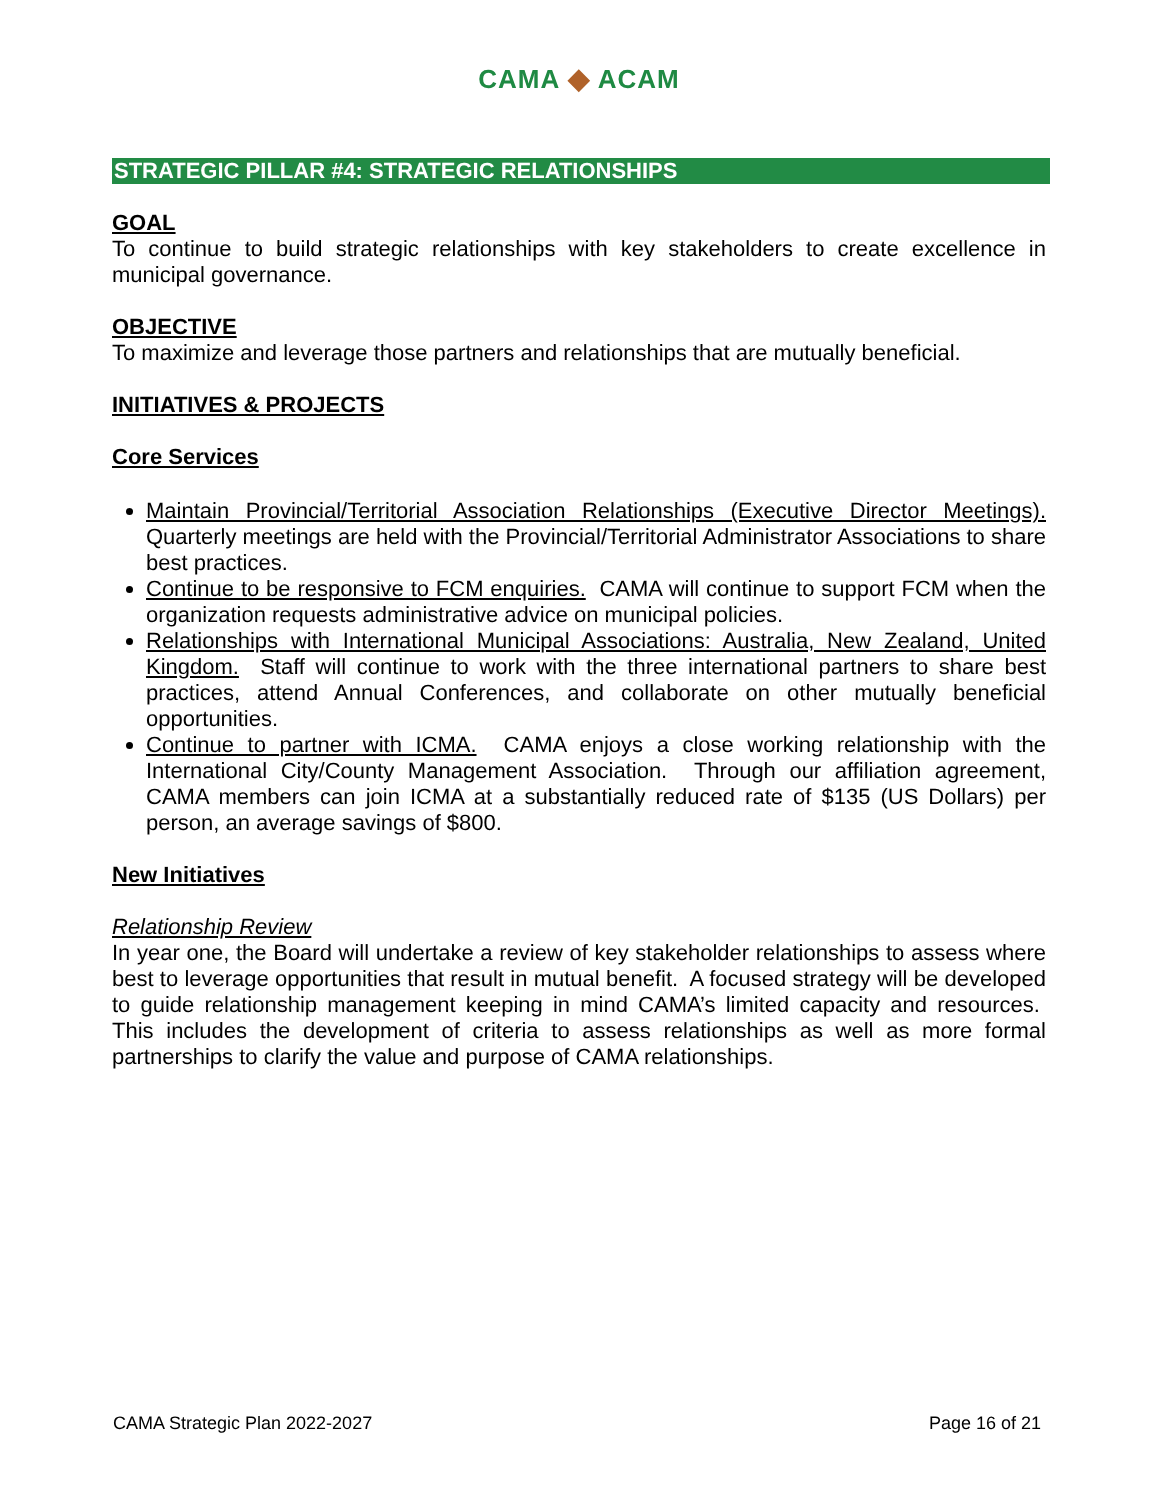CAMA ◆ ACAM
STRATEGIC PILLAR #4: STRATEGIC RELATIONSHIPS
GOAL
To continue to build strategic relationships with key stakeholders to create excellence in municipal governance.
OBJECTIVE
To maximize and leverage those partners and relationships that are mutually beneficial.
INITIATIVES & PROJECTS
Core Services
Maintain Provincial/Territorial Association Relationships (Executive Director Meetings). Quarterly meetings are held with the Provincial/Territorial Administrator Associations to share best practices.
Continue to be responsive to FCM enquiries. CAMA will continue to support FCM when the organization requests administrative advice on municipal policies.
Relationships with International Municipal Associations: Australia, New Zealand, United Kingdom. Staff will continue to work with the three international partners to share best practices, attend Annual Conferences, and collaborate on other mutually beneficial opportunities.
Continue to partner with ICMA. CAMA enjoys a close working relationship with the International City/County Management Association. Through our affiliation agreement, CAMA members can join ICMA at a substantially reduced rate of $135 (US Dollars) per person, an average savings of $800.
New Initiatives
Relationship Review
In year one, the Board will undertake a review of key stakeholder relationships to assess where best to leverage opportunities that result in mutual benefit. A focused strategy will be developed to guide relationship management keeping in mind CAMA’s limited capacity and resources. This includes the development of criteria to assess relationships as well as more formal partnerships to clarify the value and purpose of CAMA relationships.
CAMA Strategic Plan 2022-2027 Page 16 of 21